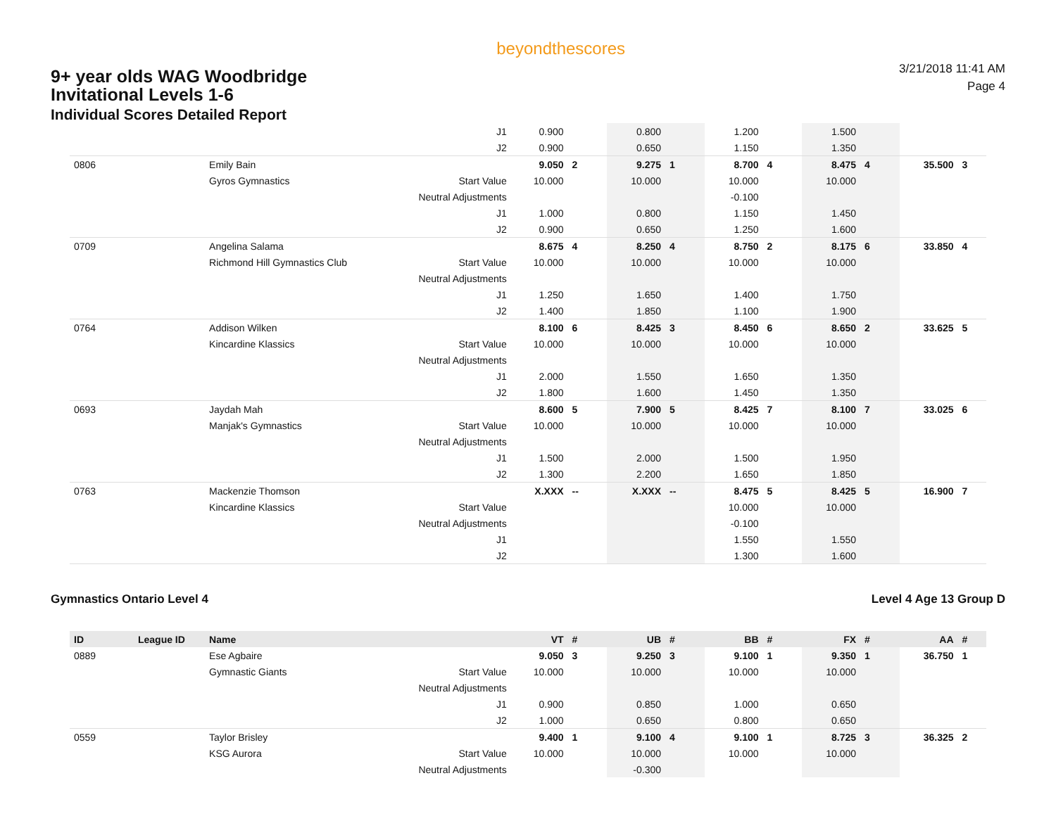9+ year olds WAG Woodbridge
Invitational Levels 1-6
Individual Scores Detailed Report
beyondthescores
3/21/2018 11:41 AM
Page 4
| | | | J1 | 0.900 | | 0.800 | | 1.200 | | 1.500 | | | |
| | | | J2 | 0.900 | | 0.650 | | 1.150 | | 1.350 | | | |
| 0806 | | Emily Bain | | 9.050 | 2 | 9.275 | 1 | 8.700 | 4 | 8.475 | 4 | 35.500 | 3 |
| | | Gyros Gymnastics | Start Value | 10.000 | | 10.000 | | 10.000 | | 10.000 | | | |
| | | | Neutral Adjustments | | | | | -0.100 | | | | | |
| | | | J1 | 1.000 | | 0.800 | | 1.150 | | 1.450 | | | |
| | | | J2 | 0.900 | | 0.650 | | 1.250 | | 1.600 | | | |
| 0709 | | Angelina Salama | | 8.675 | 4 | 8.250 | 4 | 8.750 | 2 | 8.175 | 6 | 33.850 | 4 |
| | | Richmond Hill Gymnastics Club | Start Value | 10.000 | | 10.000 | | 10.000 | | 10.000 | | | |
| | | | Neutral Adjustments | | | | | | | | | | |
| | | | J1 | 1.250 | | 1.650 | | 1.400 | | 1.750 | | | |
| | | | J2 | 1.400 | | 1.850 | | 1.100 | | 1.900 | | | |
| 0764 | | Addison Wilken | | 8.100 | 6 | 8.425 | 3 | 8.450 | 6 | 8.650 | 2 | 33.625 | 5 |
| | | Kincardine Klassics | Start Value | 10.000 | | 10.000 | | 10.000 | | 10.000 | | | |
| | | | Neutral Adjustments | | | | | | | | | | |
| | | | J1 | 2.000 | | 1.550 | | 1.650 | | 1.350 | | | |
| | | | J2 | 1.800 | | 1.600 | | 1.450 | | 1.350 | | | |
| 0693 | | Jaydah Mah | | 8.600 | 5 | 7.900 | 5 | 8.425 | 7 | 8.100 | 7 | 33.025 | 6 |
| | | Manjak's Gymnastics | Start Value | 10.000 | | 10.000 | | 10.000 | | 10.000 | | | |
| | | | Neutral Adjustments | | | | | | | | | | |
| | | | J1 | 1.500 | | 2.000 | | 1.500 | | 1.950 | | | |
| | | | J2 | 1.300 | | 2.200 | | 1.650 | | 1.850 | | | |
| 0763 | | Mackenzie Thomson | | X.XXX | -- | X.XXX | -- | 8.475 | 5 | 8.425 | 5 | 16.900 | 7 |
| | | Kincardine Klassics | Start Value | | | | | 10.000 | | 10.000 | | | |
| | | | Neutral Adjustments | | | | | -0.100 | | | | | |
| | | | J1 | | | | | 1.550 | | 1.550 | | | |
| | | | J2 | | | | | 1.300 | | 1.600 | | | |
Gymnastics Ontario Level 4 Level 4 Age 13 Group D
| ID | League ID | Name | | VT | # | UB | # | BB | # | FX | # | AA | # |
| --- | --- | --- | --- | --- | --- | --- | --- | --- | --- | --- | --- | --- | --- |
| 0889 | | Ese Agbaire | | 9.050 | 3 | 9.250 | 3 | 9.100 | 1 | 9.350 | 1 | 36.750 | 1 |
| | | Gymnastic Giants | Start Value | 10.000 | | 10.000 | | 10.000 | | 10.000 | | | |
| | | | Neutral Adjustments | | | | | | | | | | |
| | | | J1 | 0.900 | | 0.850 | | 1.000 | | 0.650 | | | |
| | | | J2 | 1.000 | | 0.650 | | 0.800 | | 0.650 | | | |
| 0559 | | Taylor Brisley | | 9.400 | 1 | 9.100 | 4 | 9.100 | 1 | 8.725 | 3 | 36.325 | 2 |
| | | KSG Aurora | Start Value | 10.000 | | 10.000 | | 10.000 | | 10.000 | | | |
| | | | Neutral Adjustments | | | -0.300 | | | | | | | |